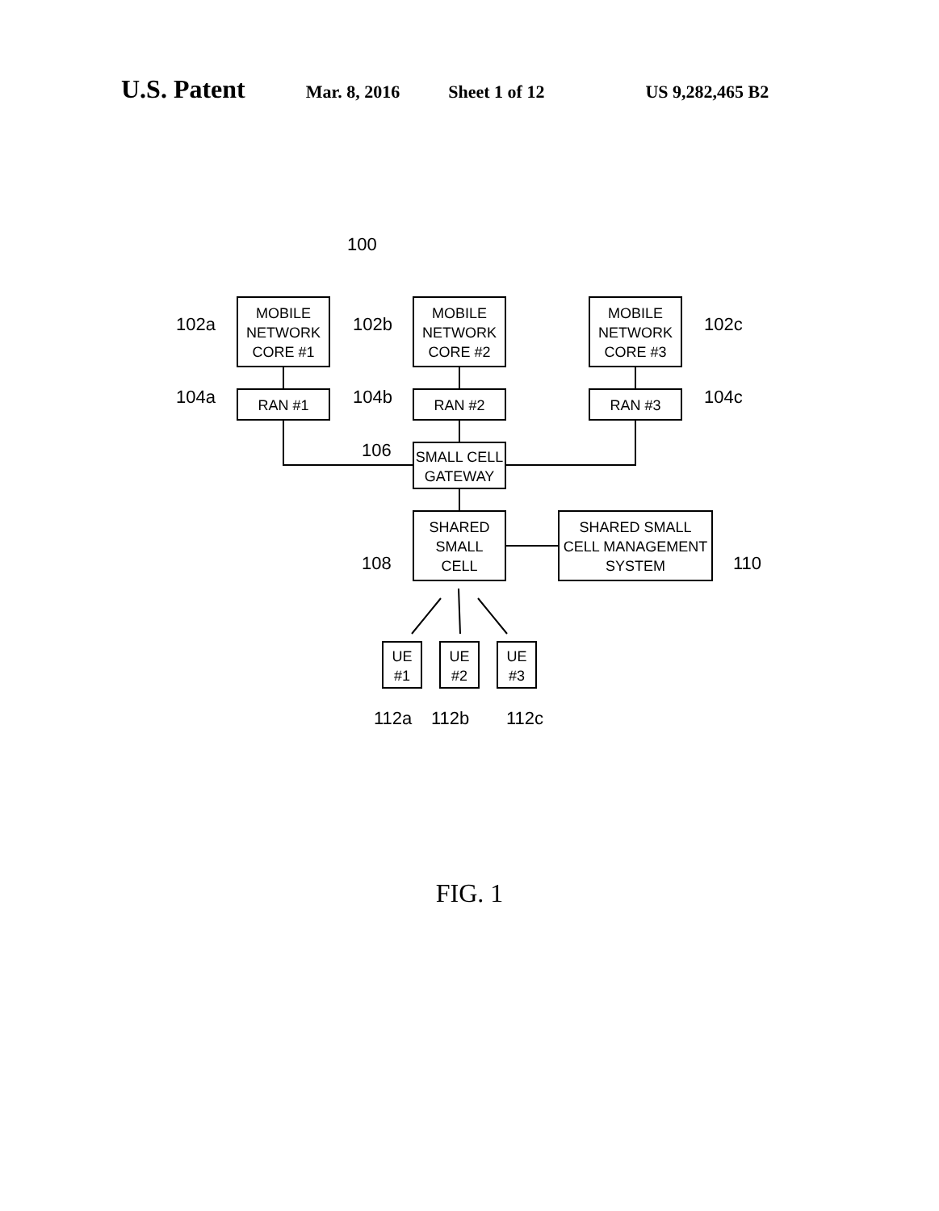U.S. Patent Mar. 8, 2016 Sheet 1 of 12 US 9,282,465 B2
MOBILE
NETWORK
CORE #1
MOBILE
NETWORK
CORE #2
MOBILE
NETWORK
CORE #3
RAN #1
RAN #2
RAN #3
SMALL CELL
GATEWAY
SHARED
SMALL
CELL
SHARED SMALL
CELL MANAGEMENT
SYSTEM
UE
#1
UE
#2
UE
#3
100
102a
102b
102c
104a
104b
104c
106
108
110
112a
112b
112c
FIG. 1